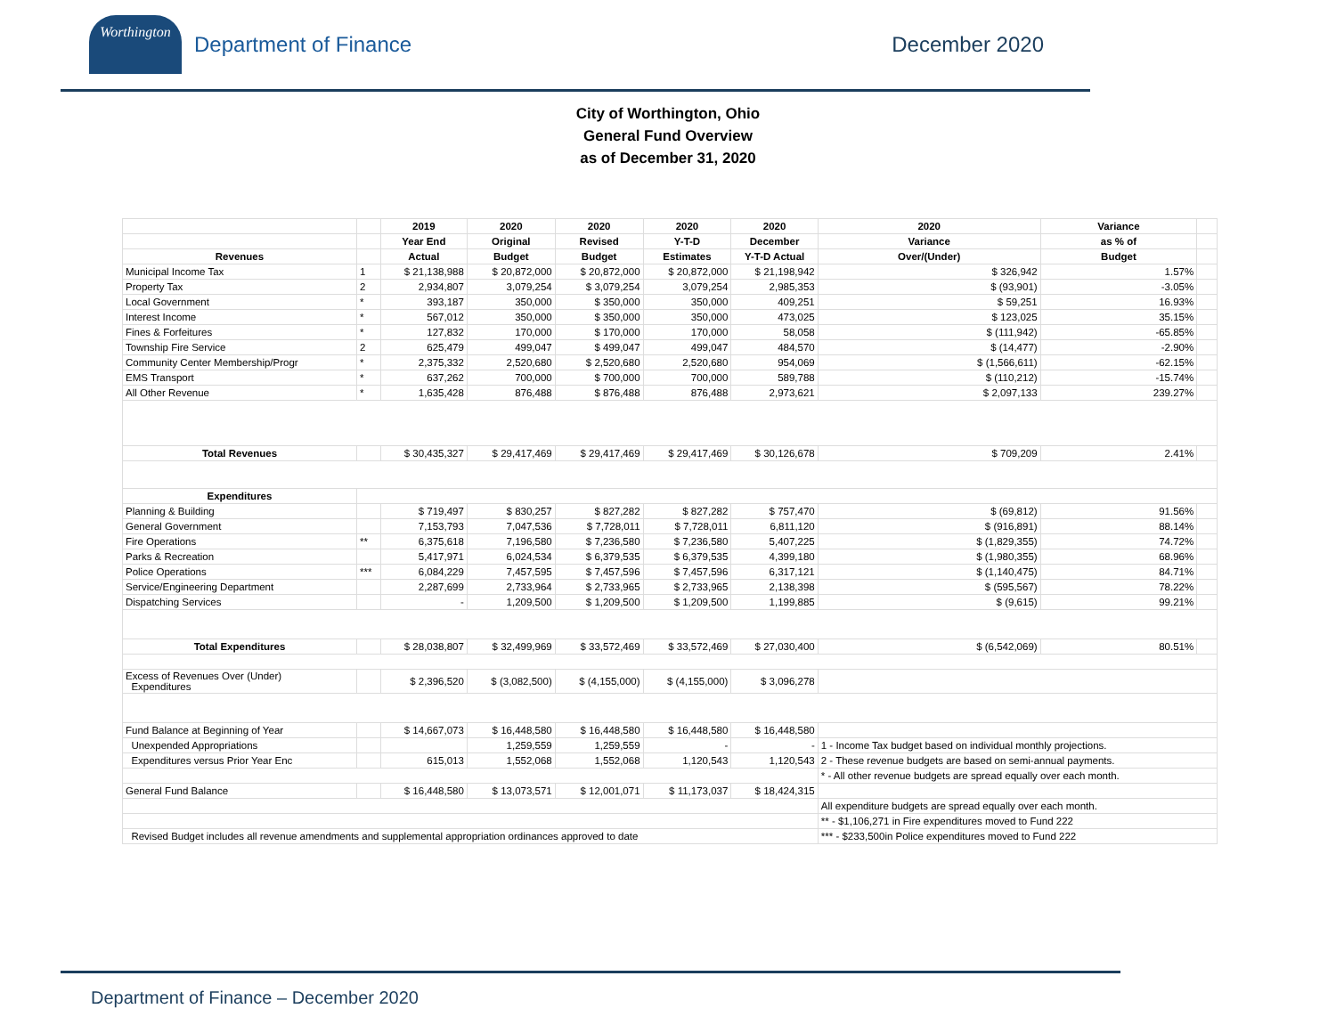Worthington
Department of Finance December 2020
City of Worthington, Ohio
General Fund Overview
as of December 31, 2020
| | | 2019 | 2020 | 2020 | 2020 | 2020 | 2020 | Variance | |
| | | Year End | Original | Revised | Y-T-D | December | Variance | as % of | |
| Revenues | | Actual | Budget | Budget | Estimates | Y-T-D Actual | Over/(Under) | Budget | |
| Municipal Income Tax | 1 | $ 21,138,988 | $ 20,872,000 | $ 20,872,000 | $ 20,872,000 | $ 21,198,942 | $ 326,942 | 1.57% | |
| Property Tax | 2 | 2,934,807 | 3,079,254 | $ 3,079,254 | 3,079,254 | 2,985,353 | $ (93,901) | -3.05% | |
| Local Government | * | 393,187 | 350,000 | $ 350,000 | 350,000 | 409,251 | $ 59,251 | 16.93% | |
| Interest Income | * | 567,012 | 350,000 | $ 350,000 | 350,000 | 473,025 | $ 123,025 | 35.15% | |
| Fines & Forfeitures | * | 127,832 | 170,000 | $ 170,000 | 170,000 | 58,058 | $ (111,942) | -65.85% | |
| Township Fire Service | 2 | 625,479 | 499,047 | $ 499,047 | 499,047 | 484,570 | $ (14,477) | -2.90% | |
| Community Center Membership/Progr | * | 2,375,332 | 2,520,680 | $ 2,520,680 | 2,520,680 | 954,069 | $ (1,566,611) | -62.15% | |
| EMS Transport | * | 637,262 | 700,000 | $ 700,000 | 700,000 | 589,788 | $ (110,212) | -15.74% | |
| All Other Revenue | * | 1,635,428 | 876,488 | $ 876,488 | 876,488 | 2,973,621 | $ 2,097,133 | 239.27% | |
| Total Revenues | | $ 30,435,327 | $ 29,417,469 | $ 29,417,469 | $ 29,417,469 | $ 30,126,678 | $ 709,209 | 2.41% | |
| Expenditures | | | | | | | | | |
| Planning & Building | | $ 719,497 | $ 830,257 | $ 827,282 | $ 827,282 | $ 757,470 | $ (69,812) | 91.56% | |
| General Government | | 7,153,793 | 7,047,536 | $ 7,728,011 | $ 7,728,011 | 6,811,120 | $ (916,891) | 88.14% | |
| Fire Operations | ** | 6,375,618 | 7,196,580 | $ 7,236,580 | $ 7,236,580 | 5,407,225 | $ (1,829,355) | 74.72% | |
| Parks & Recreation | | 5,417,971 | 6,024,534 | $ 6,379,535 | $ 6,379,535 | 4,399,180 | $ (1,980,355) | 68.96% | |
| Police Operations | *** | 6,084,229 | 7,457,595 | $ 7,457,596 | $ 7,457,596 | 6,317,121 | $ (1,140,475) | 84.71% | |
| Service/Engineering Department | | 2,287,699 | 2,733,964 | $ 2,733,965 | $ 2,733,965 | 2,138,398 | $ (595,567) | 78.22% | |
| Dispatching Services | | - | 1,209,500 | $ 1,209,500 | $ 1,209,500 | 1,199,885 | $ (9,615) | 99.21% | |
| Total Expenditures | | $ 28,038,807 | $ 32,499,969 | $ 33,572,469 | $ 33,572,469 | $ 27,030,400 | $ (6,542,069) | 80.51% | |
| Excess of Revenues Over (Under) Expenditures | | $ 2,396,520 | $ (3,082,500) | $ (4,155,000) | $ (4,155,000) | $ 3,096,278 | | | |
| Fund Balance at Beginning of Year | | $ 14,667,073 | $ 16,448,580 | $ 16,448,580 | $ 16,448,580 | $ 16,448,580 | | | |
| Unexpended Appropriations | | | 1,259,559 | 1,259,559 | - | - | 1 - Income Tax budget based on individual monthly projections. | | |
| Expenditures versus Prior Year Enc | | 615,013 | 1,552,068 | 1,552,068 | 1,120,543 | 1,120,543 | 2 - These revenue budgets are based on semi-annual payments. | | |
| | | | | | | | * - All other revenue budgets are spread equally over each month. | | |
| General Fund Balance | | $ 16,448,580 | $ 13,073,571 | $ 12,001,071 | $ 11,173,037 | $ 18,424,315 | | | |
| | | | | | | | All expenditure budgets are spread equally over each month. | | |
| | | | | | | | ** - $1,106,271 in Fire expenditures moved to Fund 222 | | |
| Revised Budget includes all revenue amendments and supplemental appropriation ordinances approved to date | | | | | | | *** - $233,500in Police expenditures moved to Fund 222 | | |
Department of Finance – December 2020